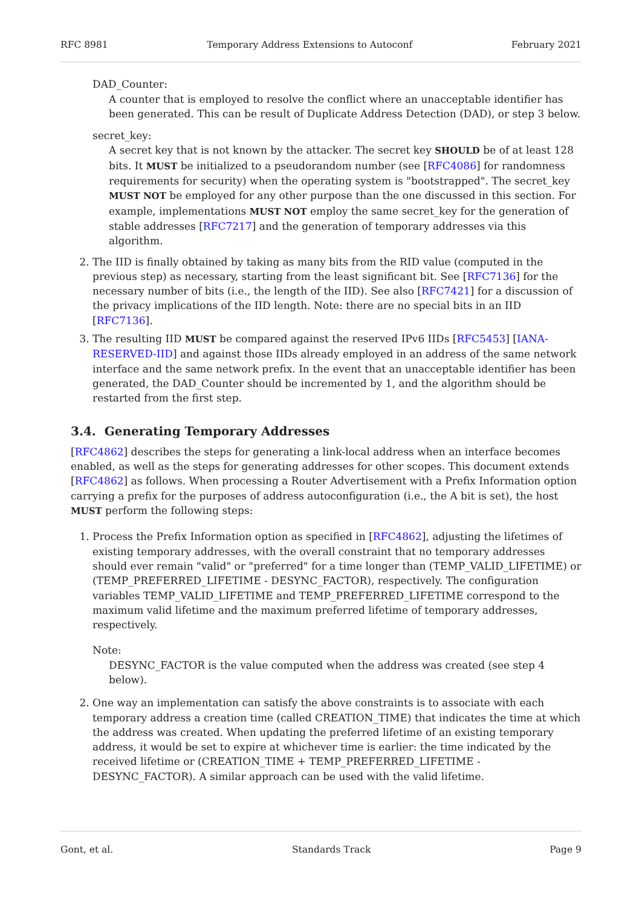RFC 8981 Temporary Address Extensions to Autoconf February 2021
DAD_Counter:
A counter that is employed to resolve the conflict where an unacceptable identifier has been generated. This can be result of Duplicate Address Detection (DAD), or step 3 below.
secret_key:
A secret key that is not known by the attacker. The secret key SHOULD be of at least 128 bits. It MUST be initialized to a pseudorandom number (see [RFC4086] for randomness requirements for security) when the operating system is "bootstrapped". The secret_key MUST NOT be employed for any other purpose than the one discussed in this section. For example, implementations MUST NOT employ the same secret_key for the generation of stable addresses [RFC7217] and the generation of temporary addresses via this algorithm.
2. The IID is finally obtained by taking as many bits from the RID value (computed in the previous step) as necessary, starting from the least significant bit. See [RFC7136] for the necessary number of bits (i.e., the length of the IID). See also [RFC7421] for a discussion of the privacy implications of the IID length. Note: there are no special bits in an IID [RFC7136].
3. The resulting IID MUST be compared against the reserved IPv6 IIDs [RFC5453] [IANA-RESERVED-IID] and against those IIDs already employed in an address of the same network interface and the same network prefix. In the event that an unacceptable identifier has been generated, the DAD_Counter should be incremented by 1, and the algorithm should be restarted from the first step.
3.4. Generating Temporary Addresses
[RFC4862] describes the steps for generating a link-local address when an interface becomes enabled, as well as the steps for generating addresses for other scopes. This document extends [RFC4862] as follows. When processing a Router Advertisement with a Prefix Information option carrying a prefix for the purposes of address autoconfiguration (i.e., the A bit is set), the host MUST perform the following steps:
1. Process the Prefix Information option as specified in [RFC4862], adjusting the lifetimes of existing temporary addresses, with the overall constraint that no temporary addresses should ever remain "valid" or "preferred" for a time longer than (TEMP_VALID_LIFETIME) or (TEMP_PREFERRED_LIFETIME - DESYNC_FACTOR), respectively. The configuration variables TEMP_VALID_LIFETIME and TEMP_PREFERRED_LIFETIME correspond to the maximum valid lifetime and the maximum preferred lifetime of temporary addresses, respectively.
Note:
DESYNC_FACTOR is the value computed when the address was created (see step 4 below).
2. One way an implementation can satisfy the above constraints is to associate with each temporary address a creation time (called CREATION_TIME) that indicates the time at which the address was created. When updating the preferred lifetime of an existing temporary address, it would be set to expire at whichever time is earlier: the time indicated by the received lifetime or (CREATION_TIME + TEMP_PREFERRED_LIFETIME - DESYNC_FACTOR). A similar approach can be used with the valid lifetime.
Gont, et al. Standards Track Page 9